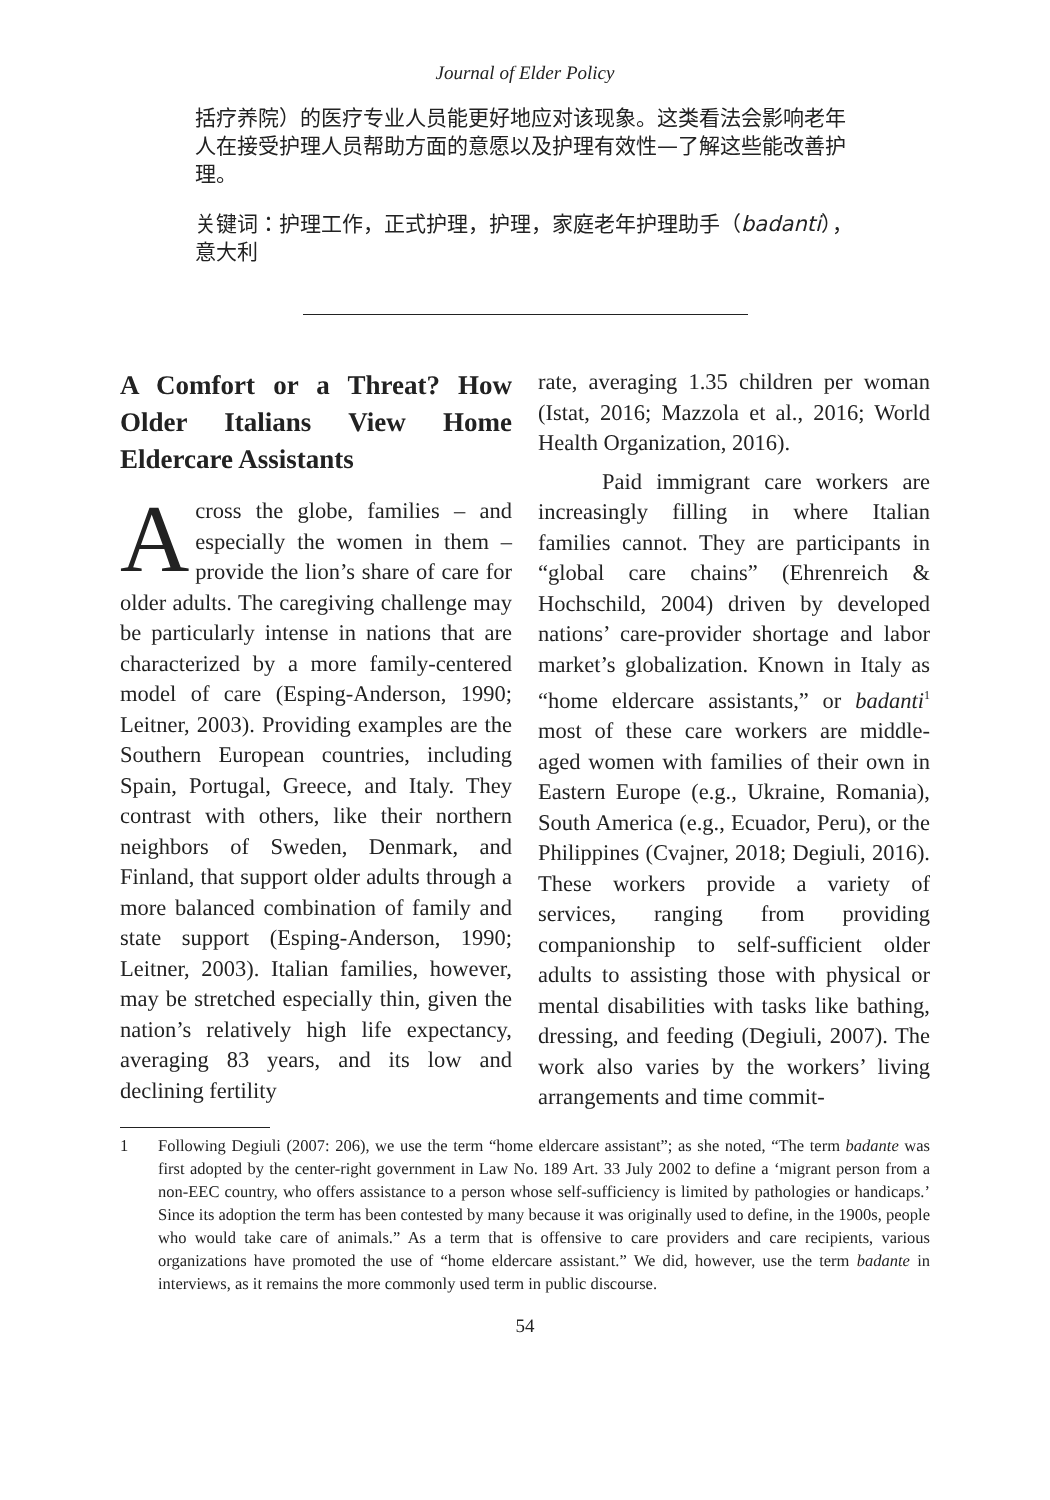Journal of Elder Policy
括疗养院）的医疗专业人员能更好地应对该现象。这类看法会影响老年人在接受护理人员帮助方面的意愿以及护理有效性—了解这些能改善护理。
关键词：护理工作，正式护理，护理，家庭老年护理助手（badanti），意大利
A Comfort or a Threat? How Older Italians View Home Eldercare Assistants
Across the globe, families – and especially the women in them – provide the lion’s share of care for older adults. The caregiving challenge may be particularly intense in nations that are characterized by a more family-centered model of care (Esping-Anderson, 1990; Leitner, 2003). Providing examples are the Southern European countries, including Spain, Portugal, Greece, and Italy. They contrast with others, like their northern neighbors of Sweden, Denmark, and Finland, that support older adults through a more balanced combination of family and state support (Esping-Anderson, 1990; Leitner, 2003). Italian families, however, may be stretched especially thin, given the nation’s relatively high life expectancy, averaging 83 years, and its low and declining fertility
rate, averaging 1.35 children per woman (Istat, 2016; Mazzola et al., 2016; World Health Organization, 2016).
Paid immigrant care workers are increasingly filling in where Italian families cannot. They are participants in “global care chains” (Ehrenreich & Hochschild, 2004) driven by developed nations’ care-provider shortage and labor market’s globalization. Known in Italy as “home eldercare assistants,” or badanti<sup>1</sup> most of these care workers are middle-aged women with families of their own in Eastern Europe (e.g., Ukraine, Romania), South America (e.g., Ecuador, Peru), or the Philippines (Cvajner, 2018; Degiuli, 2016). These workers provide a variety of services, ranging from providing companionship to self-sufficient older adults to assisting those with physical or mental disabilities with tasks like bathing, dressing, and feeding (Degiuli, 2007). The work also varies by the workers’ living arrangements and time commit-
1 Following Degiuli (2007: 206), we use the term “home eldercare assistant”; as she noted, “The term badante was first adopted by the center-right government in Law No. 189 Art. 33 July 2002 to define a ‘migrant person from a non-EEC country, who offers assistance to a person whose self-sufficiency is limited by pathologies or handicaps.’ Since its adoption the term has been contested by many because it was originally used to define, in the 1900s, people who would take care of animals.” As a term that is offensive to care providers and care recipients, various organizations have promoted the use of “home eldercare assistant.” We did, however, use the term badante in interviews, as it remains the more commonly used term in public discourse.
54